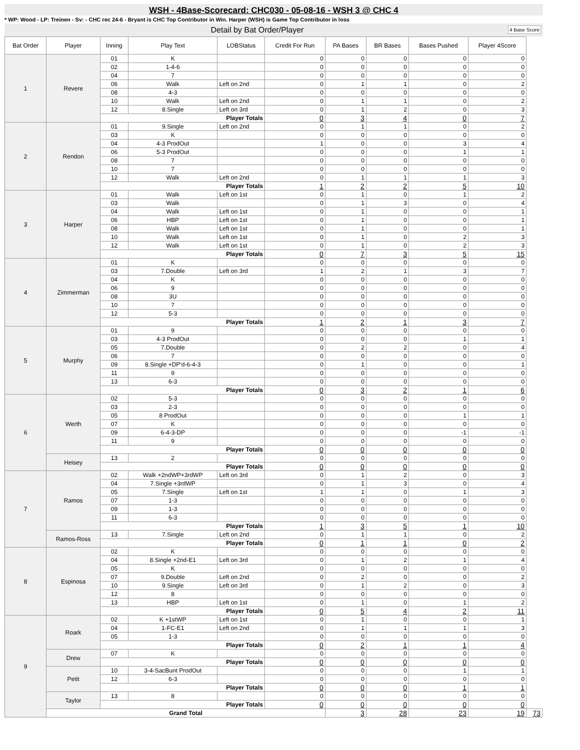WSH - 4Base-Scorecard: CHC030 - 05-08-16 - WSH 3 @ CHC 4
* WP: Wood - LP: Treinen - Sv: - CHC rec 24-6 - Bryant is CHC Top Contributor in Win. Harper (WSH) is Game Top Contributor in loss
Detail by Bat Order/Player 4 Base Score
| Bat Order | Player | Inning | Play Text | LOBStatus | Credit For Run | PA Bases | BR Bases | Bases Pushed | Player 4Score | |
| --- | --- | --- | --- | --- | --- | --- | --- | --- | --- | --- |
| 1 | Revere | 01 | K | | 0 | 0 | 0 | 0 | 0 | |
| | | 02 | 1-4-6 | | 0 | 0 | 0 | 0 | 0 | |
| | | 04 | 7 | | 0 | 0 | 0 | 0 | 0 | |
| | | 06 | Walk | Left on 2nd | 0 | 1 | 1 | 0 | 2 | |
| | | 08 | 4-3 | | 0 | 0 | 0 | 0 | 0 | |
| | | 10 | Walk | Left on 2nd | 0 | 1 | 1 | 0 | 2 | |
| | | 12 | 8.Single | Left on 3rd | 0 | 1 | 2 | 0 | 3 | |
| | | Player Totals | | | 0 | 3 | 4 | 0 | 7 | |
| 2 | Rendon | 01 | 9.Single | Left on 2nd | 0 | 1 | 1 | 0 | 2 | |
| | | 03 | K | | 0 | 0 | 0 | 0 | 0 | |
| | | 04 | 4-3 ProdOut | | 1 | 0 | 0 | 3 | 4 | |
| | | 06 | 5-3 ProdOut | | 0 | 0 | 0 | 1 | 1 | |
| | | 08 | 7 | | 0 | 0 | 0 | 0 | 0 | |
| | | 10 | 7 | | 0 | 0 | 0 | 0 | 0 | |
| | | 12 | Walk | Left on 2nd | 0 | 1 | 1 | 1 | 3 | |
| | | Player Totals | | | 1 | 2 | 2 | 5 | 10 | |
| 3 | Harper | 01 | Walk | Left on 1st | 0 | 1 | 0 | 1 | 2 | |
| | | 03 | Walk | | 0 | 1 | 3 | 0 | 4 | |
| | | 04 | Walk | Left on 1st | 0 | 1 | 0 | 0 | 1 | |
| | | 06 | HBP | Left on 1st | 0 | 1 | 0 | 0 | 1 | |
| | | 08 | Walk | Left on 1st | 0 | 1 | 0 | 0 | 1 | |
| | | 10 | Walk | Left on 1st | 0 | 1 | 0 | 2 | 3 | |
| | | 12 | Walk | Left on 1st | 0 | 1 | 0 | 2 | 3 | |
| | | Player Totals | | | 0 | 7 | 3 | 5 | 15 | |
| 4 | Zimmerman | 01 | K | | 0 | 0 | 0 | 0 | 0 | |
| | | 03 | 7.Double | Left on 3rd | 1 | 2 | 1 | 3 | 7 | |
| | | 04 | K | | 0 | 0 | 0 | 0 | 0 | |
| | | 06 | 9 | | 0 | 0 | 0 | 0 | 0 | |
| | | 08 | 3U | | 0 | 0 | 0 | 0 | 0 | |
| | | 10 | 7 | | 0 | 0 | 0 | 0 | 0 | |
| | | 12 | 5-3 | | 0 | 0 | 0 | 0 | 0 | |
| | | Player Totals | | | 1 | 2 | 1 | 3 | 7 | |
| 5 | Murphy | 01 | 9 | | 0 | 0 | 0 | 0 | 0 | |
| | | 03 | 4-3 ProdOut | | 0 | 0 | 0 | 1 | 1 | |
| | | 05 | 7.Double | | 0 | 2 | 2 | 0 | 4 | |
| | | 06 | 7 | | 0 | 0 | 0 | 0 | 0 | |
| | | 09 | 8.Single +DP'd-6-4-3 | | 0 | 1 | 0 | 0 | 1 | |
| | | 11 | 9 | | 0 | 0 | 0 | 0 | 0 | |
| | | 13 | 6-3 | | 0 | 0 | 0 | 0 | 0 | |
| | | Player Totals | | | 0 | 3 | 2 | 1 | 6 | |
| 6 | Werth | 02 | 5-3 | | 0 | 0 | 0 | 0 | 0 | |
| | | 03 | 2-3 | | 0 | 0 | 0 | 0 | 0 | |
| | | 05 | 8 ProdOut | | 0 | 0 | 0 | 1 | 1 | |
| | | 07 | K | | 0 | 0 | 0 | 0 | 0 | |
| | | 09 | 6-4-3-DP | | 0 | 0 | 0 | -1 | -1 | |
| | | 11 | 9 | | 0 | 0 | 0 | 0 | 0 | |
| | | Player Totals | | | 0 | 0 | 0 | 0 | 0 | |
| | Heisey | 13 | 2 | | 0 | 0 | 0 | 0 | 0 | |
| | | Player Totals | | | 0 | 0 | 0 | 0 | 0 | |
| 7 | Ramos | 02 | Walk +2ndWP+3rdWP | Left on 3rd | 0 | 1 | 2 | 0 | 3 | |
| | | 04 | 7.Single +3rdWP | | 0 | 1 | 3 | 0 | 4 | |
| | | 05 | 7.Single | Left on 1st | 1 | 1 | 0 | 1 | 3 | |
| | | 07 | 1-3 | | 0 | 0 | 0 | 0 | 0 | |
| | | 09 | 1-3 | | 0 | 0 | 0 | 0 | 0 | |
| | | 11 | 6-3 | | 0 | 0 | 0 | 0 | 0 | |
| | | Player Totals | | | 1 | 3 | 5 | 1 | 10 | |
| | Ramos-Ross | 13 | 7.Single | Left on 2nd | 0 | 1 | 1 | 0 | 2 | |
| | | Player Totals | | | 0 | 1 | 1 | 0 | 2 | |
| 8 | Espinosa | 02 | K | | 0 | 0 | 0 | 0 | 0 | |
| | | 04 | 8.Single +2nd-E1 | Left on 3rd | 0 | 1 | 2 | 1 | 4 | |
| | | 05 | K | | 0 | 0 | 0 | 0 | 0 | |
| | | 07 | 9.Double | Left on 2nd | 0 | 2 | 0 | 0 | 2 | |
| | | 10 | 9.Single | Left on 3rd | 0 | 1 | 2 | 0 | 3 | |
| | | 12 | 8 | | 0 | 0 | 0 | 0 | 0 | |
| | | 13 | HBP | Left on 1st | 0 | 1 | 0 | 1 | 2 | |
| | | Player Totals | | | 0 | 5 | 4 | 2 | 11 | |
| 9 | Roark | 02 | K +1stWP | Left on 1st | 0 | 1 | 0 | 0 | 1 | |
| | | 04 | 1-FC-E1 | Left on 2nd | 0 | 1 | 1 | 1 | 3 | |
| | | 05 | 1-3 | | 0 | 0 | 0 | 0 | 0 | |
| | | Player Totals | | | 0 | 2 | 1 | 1 | 4 | |
| | Drew | 07 | K | | 0 | 0 | 0 | 0 | 0 | |
| | | Player Totals | | | 0 | 0 | 0 | 0 | 0 | |
| | Petit | 10 | 3-4-SacBunt ProdOut | | 0 | 0 | 0 | 1 | 1 | |
| | | 12 | 6-3 | | 0 | 0 | 0 | 0 | 0 | |
| | | Player Totals | | | 0 | 0 | 0 | 1 | 1 | |
| | Taylor | 13 | 8 | | 0 | 0 | 0 | 0 | 0 | |
| | | Player Totals | | | 0 | 0 | 0 | 0 | 0 | |
| | Grand Total | | | | | 3 | 28 | 23 | 19 | 73 |